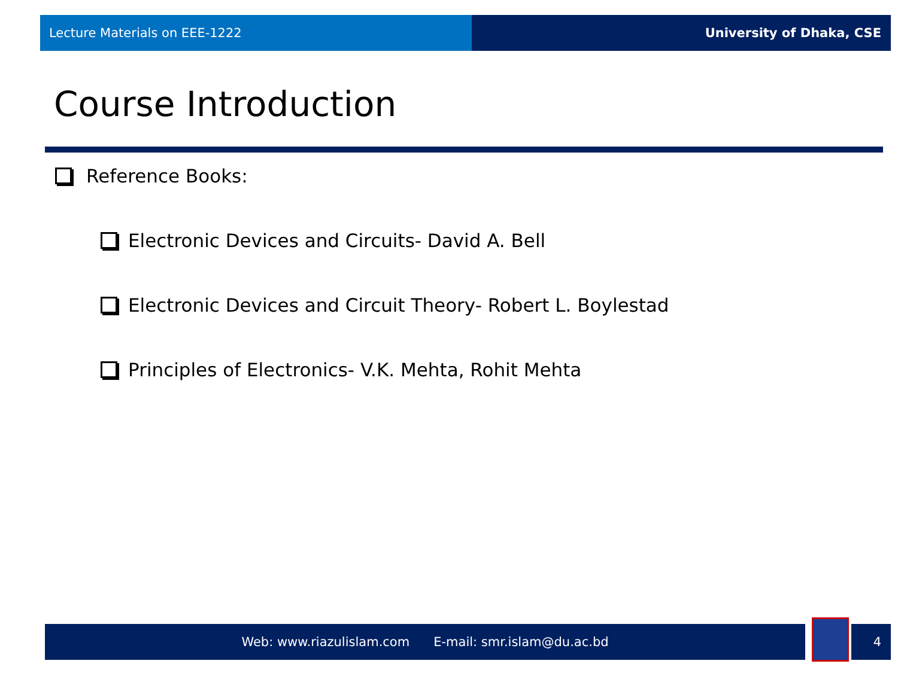Lecture Materials on EEE-1222 University of Dhaka, CSE
Course Introduction
Reference Books:
Electronic Devices and Circuits- David A. Bell
Electronic Devices and Circuit Theory- Robert L. Boylestad
Principles of Electronics- V.K. Mehta, Rohit Mehta
Web: www.riazulislam.com E-mail: smr.islam@du.ac.bd 4